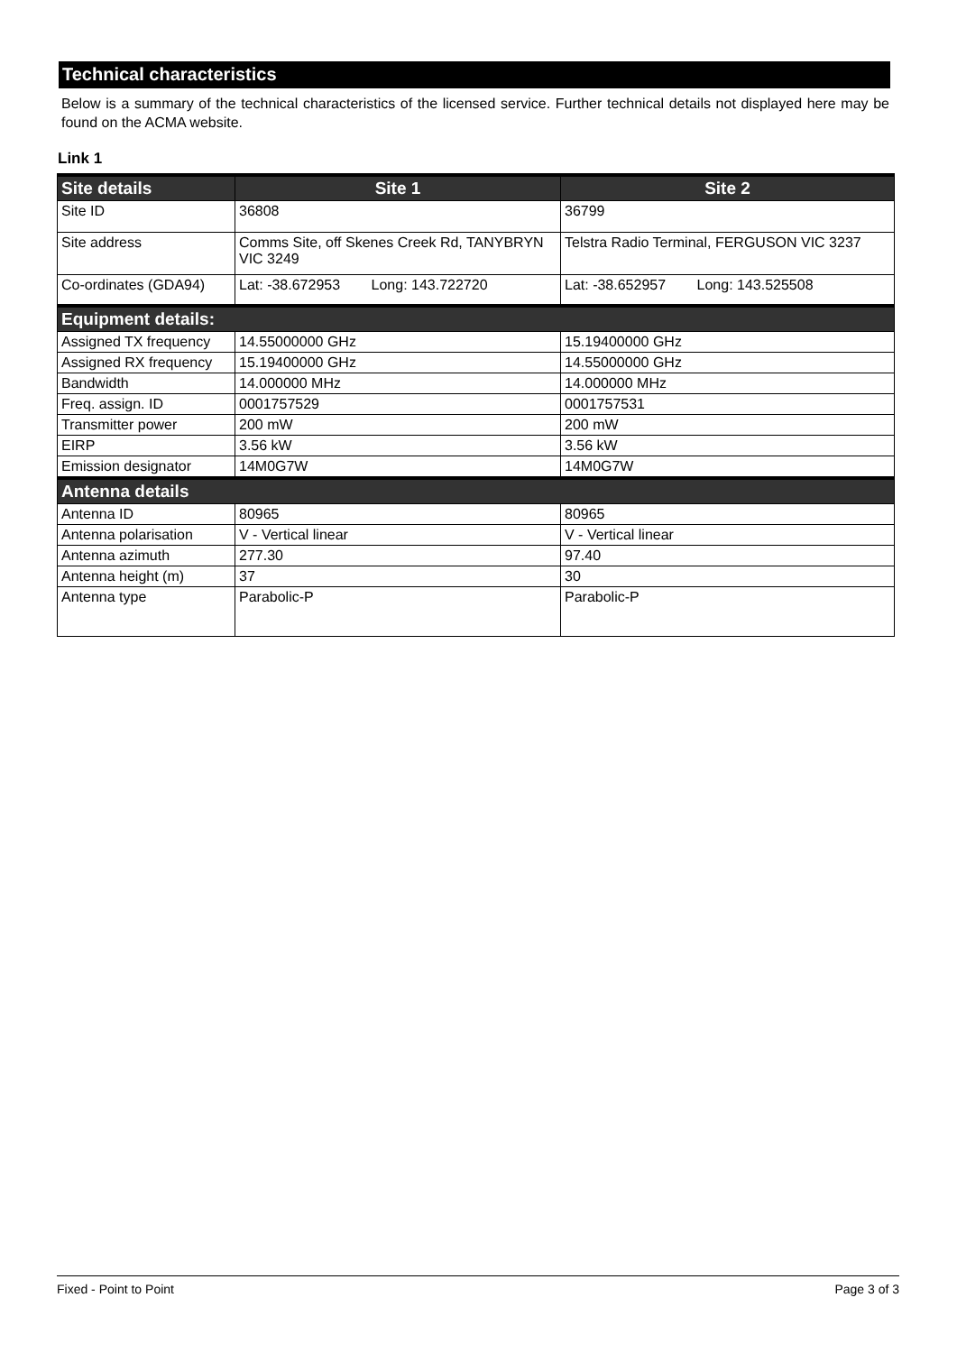Technical characteristics
Below is a summary of the technical characteristics of the licensed service. Further technical details not displayed here may be found on the ACMA website.
Link 1
| Site details | Site 1 | Site 2 |
| --- | --- | --- |
| Site ID | 36808 | 36799 |
| Site address | Comms Site, off Skenes Creek Rd, TANYBRYN VIC 3249 | Telstra Radio Terminal, FERGUSON VIC 3237 |
| Co-ordinates (GDA94) | Lat: -38.672953 Long: 143.722720 | Lat: -38.652957 Long: 143.525508 |
| Equipment details: | | |
| Assigned TX frequency | 14.55000000 GHz | 15.19400000 GHz |
| Assigned RX frequency | 15.19400000 GHz | 14.55000000 GHz |
| Bandwidth | 14.000000 MHz | 14.000000 MHz |
| Freq. assign. ID | 0001757529 | 0001757531 |
| Transmitter power | 200 mW | 200 mW |
| EIRP | 3.56 kW | 3.56 kW |
| Emission designator | 14M0G7W | 14M0G7W |
| Antenna details | | |
| Antenna ID | 80965 | 80965 |
| Antenna polarisation | V - Vertical linear | V - Vertical linear |
| Antenna azimuth | 277.30 | 97.40 |
| Antenna height (m) | 37 | 30 |
| Antenna type | Parabolic-P | Parabolic-P |
Fixed - Point to Point Page 3 of 3